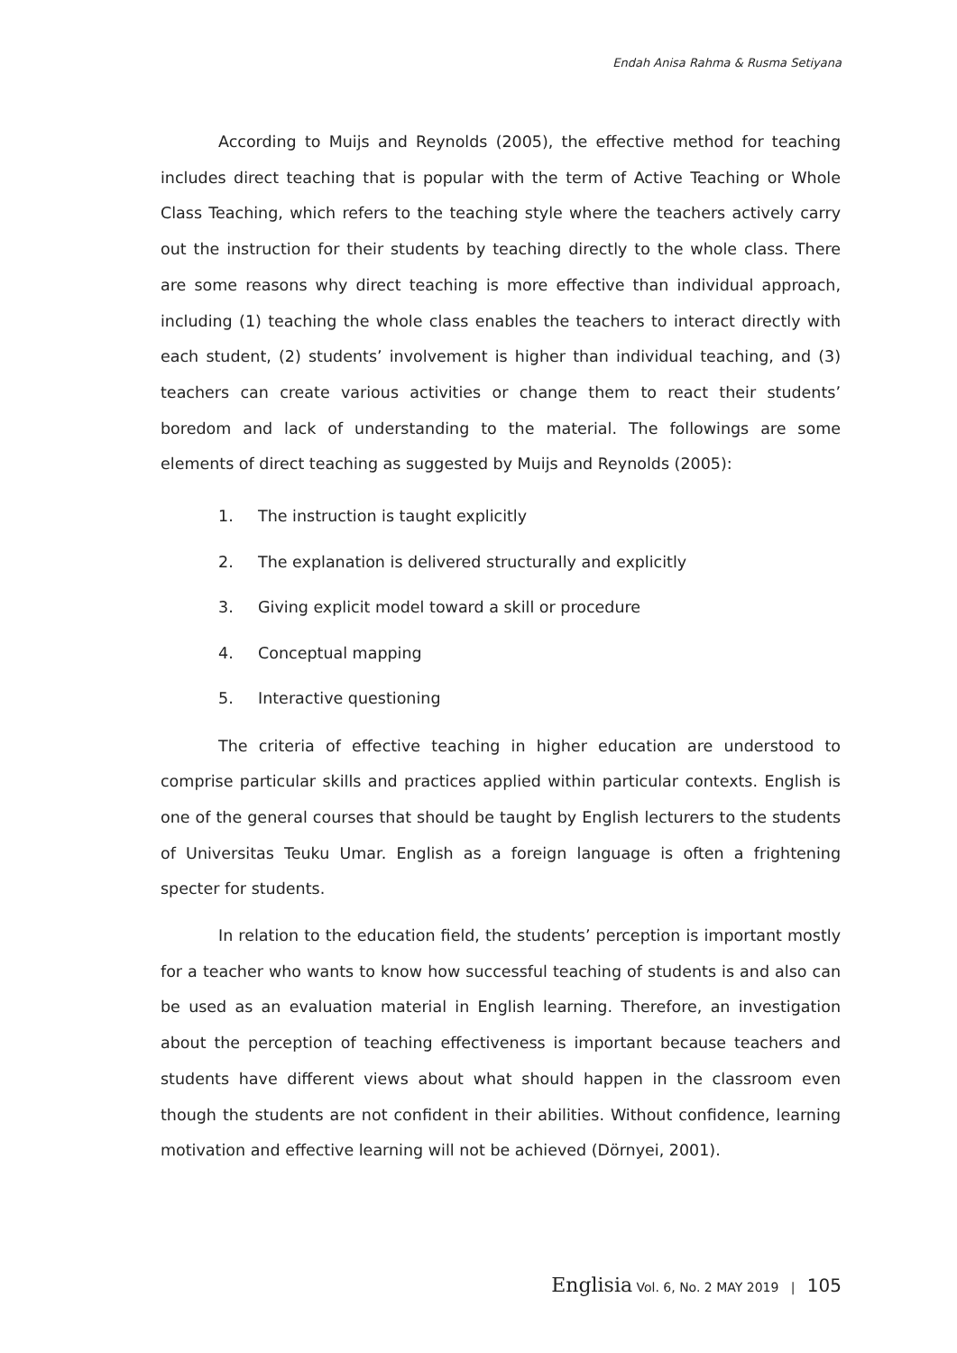Endah Anisa Rahma & Rusma Setiyana
According to Muijs and Reynolds (2005), the effective method for teaching includes direct teaching that is popular with the term of Active Teaching or Whole Class Teaching, which refers to the teaching style where the teachers actively carry out the instruction for their students by teaching directly to the whole class. There are some reasons why direct teaching is more effective than individual approach, including (1) teaching the whole class enables the teachers to interact directly with each student, (2) students’ involvement is higher than individual teaching, and (3) teachers can create various activities or change them to react their students’ boredom and lack of understanding to the material. The followings are some elements of direct teaching as suggested by Muijs and Reynolds (2005):
1. The instruction is taught explicitly
2. The explanation is delivered structurally and explicitly
3. Giving explicit model toward a skill or procedure
4. Conceptual mapping
5. Interactive questioning
The criteria of effective teaching in higher education are understood to comprise particular skills and practices applied within particular contexts. English is one of the general courses that should be taught by English lecturers to the students of Universitas Teuku Umar. English as a foreign language is often a frightening specter for students.
In relation to the education field, the students’ perception is important mostly for a teacher who wants to know how successful teaching of students is and also can be used as an evaluation material in English learning. Therefore, an investigation about the perception of teaching effectiveness is important because teachers and students have different views about what should happen in the classroom even though the students are not confident in their abilities. Without confidence, learning motivation and effective learning will not be achieved (Dörnyei, 2001).
Englisia Vol. 6, No. 2 MAY 2019 | 105